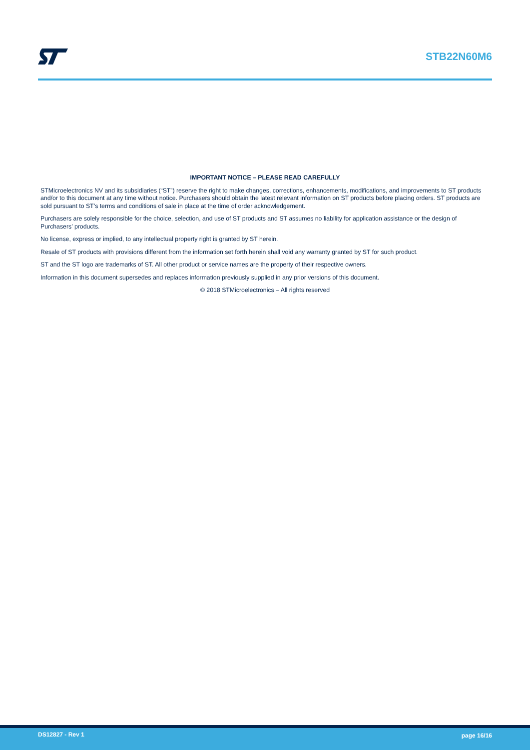STB22N60M6
IMPORTANT NOTICE – PLEASE READ CAREFULLY
STMicroelectronics NV and its subsidiaries (“ST”) reserve the right to make changes, corrections, enhancements, modifications, and improvements to ST products and/or to this document at any time without notice. Purchasers should obtain the latest relevant information on ST products before placing orders. ST products are sold pursuant to ST’s terms and conditions of sale in place at the time of order acknowledgement.
Purchasers are solely responsible for the choice, selection, and use of ST products and ST assumes no liability for application assistance or the design of Purchasers’ products.
No license, express or implied, to any intellectual property right is granted by ST herein.
Resale of ST products with provisions different from the information set forth herein shall void any warranty granted by ST for such product.
ST and the ST logo are trademarks of ST. All other product or service names are the property of their respective owners.
Information in this document supersedes and replaces information previously supplied in any prior versions of this document.
© 2018 STMicroelectronics – All rights reserved
DS12827 - Rev 1 page 16/16